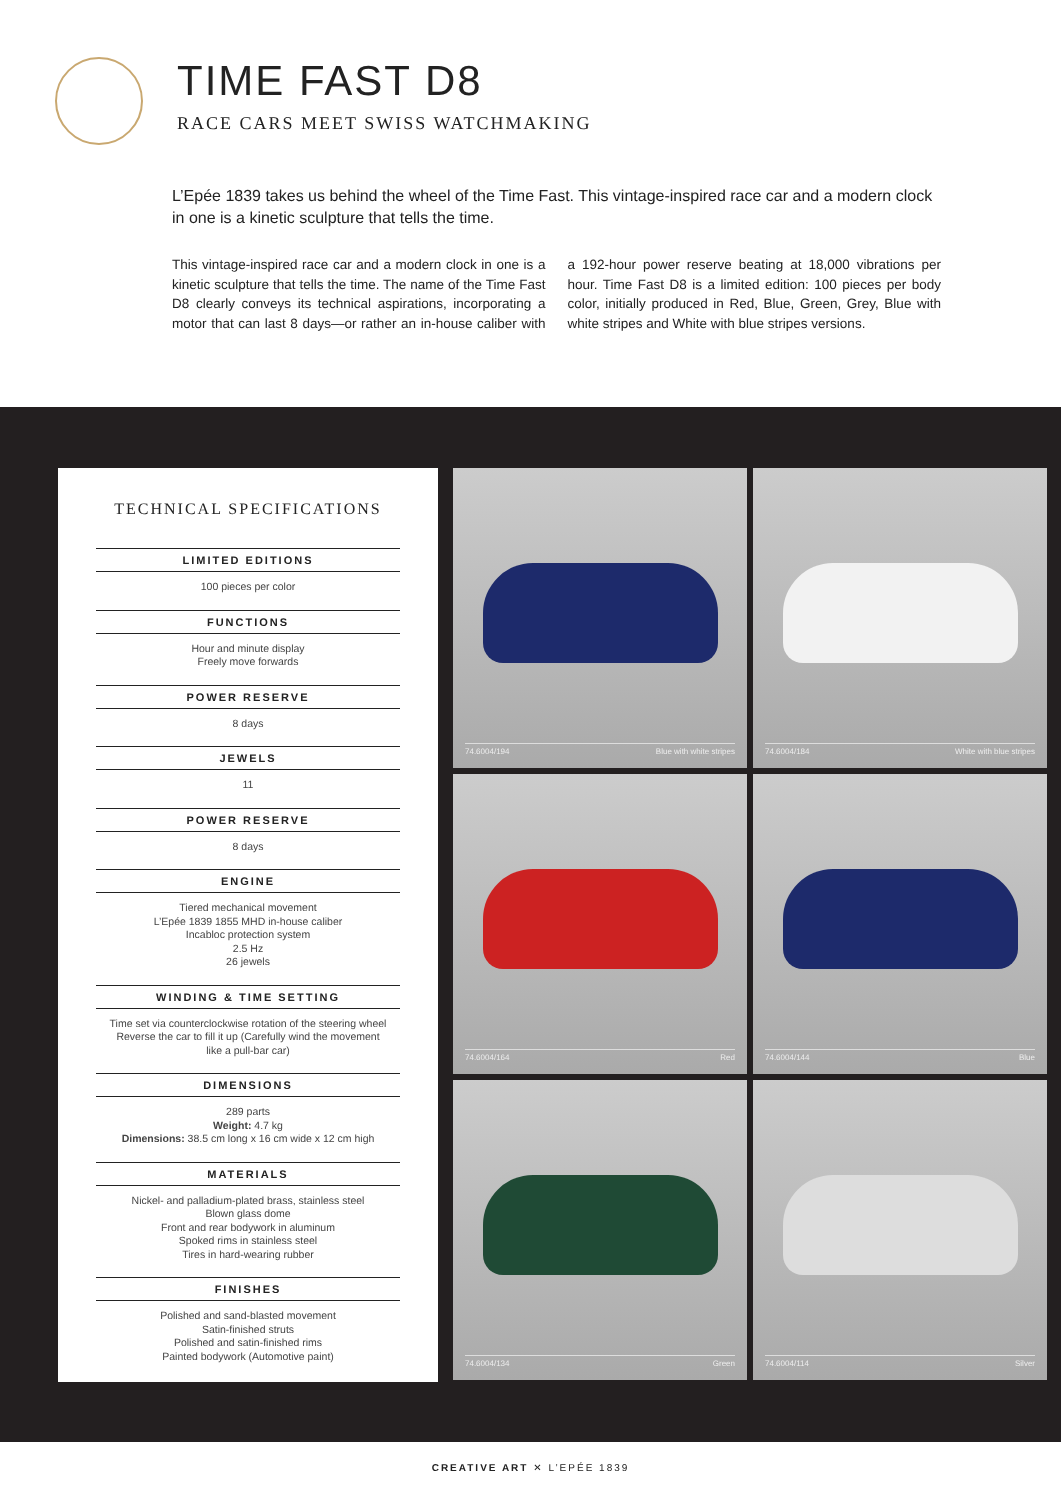TIME FAST D8
RACE CARS MEET SWISS WATCHMAKING
L’Epée 1839 takes us behind the wheel of the Time Fast. This vintage-inspired race car and a modern clock in one is a kinetic sculpture that tells the time.
This vintage-inspired race car and a modern clock in one is a kinetic sculpture that tells the time. The name of the Time Fast D8 clearly conveys its technical aspirations, incorporating a motor that can last 8 days—or rather an in-house caliber with a 192-hour power reserve beating at 18,000 vibrations per hour. Time Fast D8 is a limited edition: 100 pieces per body color, initially produced in Red, Blue, Green, Grey, Blue with white stripes and White with blue stripes versions.
TECHNICAL SPECIFICATIONS
LIMITED EDITIONS
100 pieces per color
FUNCTIONS
Hour and minute display
Freely move forwards
POWER RESERVE
8 days
JEWELS
11
POWER RESERVE
8 days
ENGINE
Tiered mechanical movement
L’Epée 1839 1855 MHD in-house caliber
Incabloc protection system
2.5 Hz
26 jewels
WINDING & TIME SETTING
Time set via counterclockwise rotation of the steering wheel
Reverse the car to fill it up (Carefully wind the movement
like a pull-bar car)
DIMENSIONS
289 parts
Weight: 4.7 kg
Dimensions: 38.5 cm long x 16 cm wide x 12 cm high
MATERIALS
Nickel- and palladium-plated brass, stainless steel
Blown glass dome
Front and rear bodywork in aluminum
Spoked rims in stainless steel
Tires in hard-wearing rubber
FINISHES
Polished and sand-blasted movement
Satin-finished struts
Polished and satin-finished rims
Painted bodywork (Automotive paint)
74.6004/194 Blue with white stripes
74.6004/184 White with blue stripes
74.6004/164 Red
74.6004/144 Blue
74.6004/134 Green
74.6004/114 Silver
CREATIVE ART ✕ L’EPÉE 1839